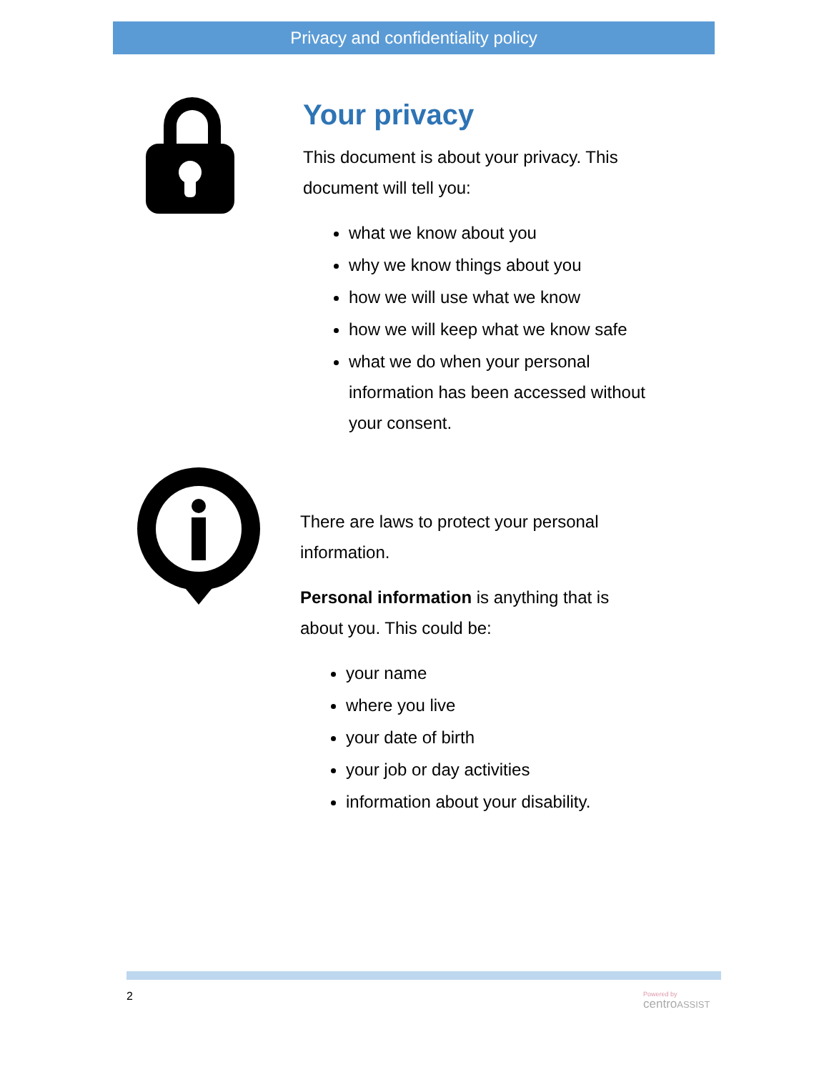Privacy and confidentiality policy
Your privacy
This document is about your privacy. This
document will tell you:
what we know about you
why we know things about you
how we will use what we know
how we will keep what we know safe
what we do when your personal
information has been accessed without
your consent.
There are laws to protect your personal
information.
Personal information is anything that is
about you. This could be:
your name
where you live
your date of birth
your job or day activities
information about your disability.
2
Powered by
centroASSIST